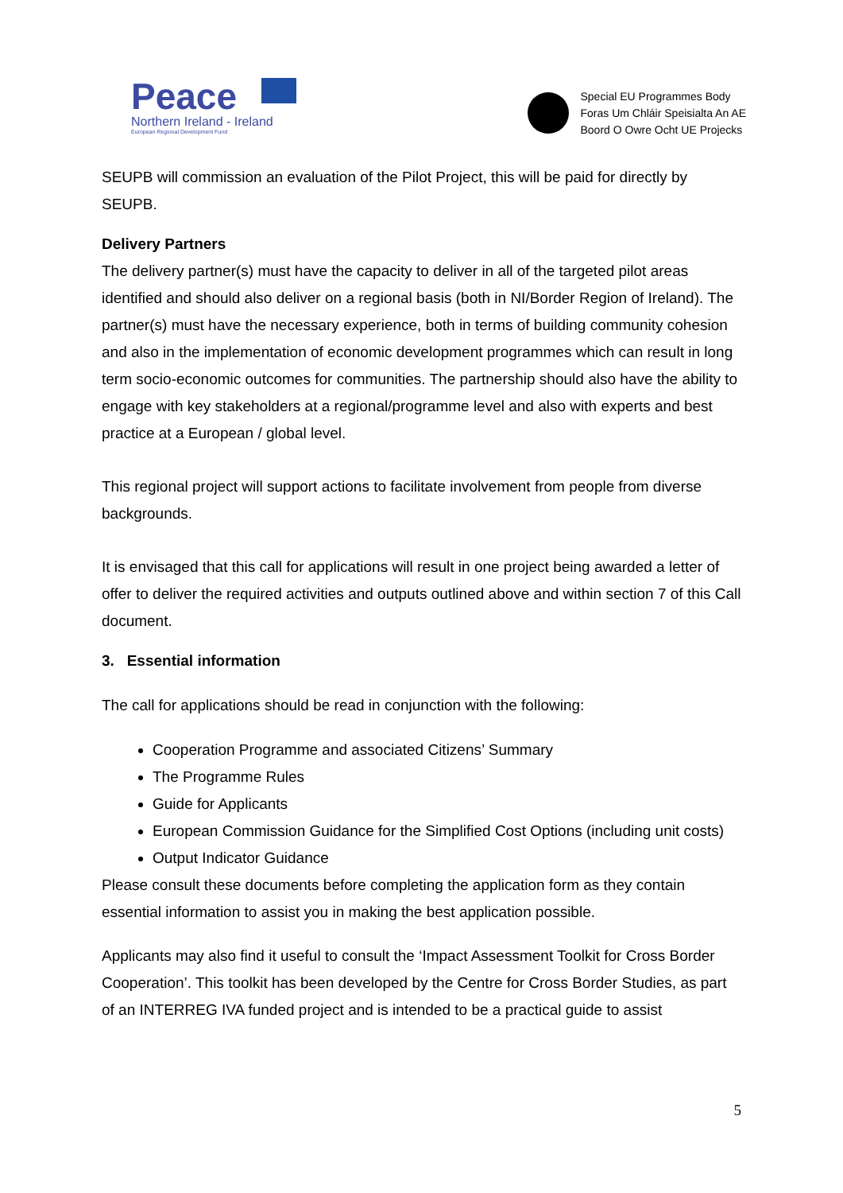Peace
Northern Ireland - Ireland
European Regional Development Fund
Special EU Programmes Body
Foras Um Chláir Speisialta An AE
Boord O Owre Ocht UE Projecks
SEUPB will commission an evaluation of the Pilot Project, this will be paid for directly by SEUPB.
Delivery Partners
The delivery partner(s) must have the capacity to deliver in all of the targeted pilot areas identified and should also deliver on a regional basis (both in NI/Border Region of Ireland). The partner(s) must have the necessary experience, both in terms of building community cohesion and also in the implementation of economic development programmes which can result in long term socio-economic outcomes for communities. The partnership should also have the ability to engage with key stakeholders at a regional/programme level and also with experts and best practice at a European / global level.
This regional project will support actions to facilitate involvement from people from diverse backgrounds.
It is envisaged that this call for applications will result in one project being awarded a letter of offer to deliver the required activities and outputs outlined above and within section 7 of this Call document.
3. Essential information
The call for applications should be read in conjunction with the following:
Cooperation Programme and associated Citizens’ Summary
The Programme Rules
Guide for Applicants
European Commission Guidance for the Simplified Cost Options (including unit costs)
Output Indicator Guidance
Please consult these documents before completing the application form as they contain essential information to assist you in making the best application possible.
Applicants may also find it useful to consult the ‘Impact Assessment Toolkit for Cross Border Cooperation’. This toolkit has been developed by the Centre for Cross Border Studies, as part of an INTERREG IVA funded project and is intended to be a practical guide to assist
5